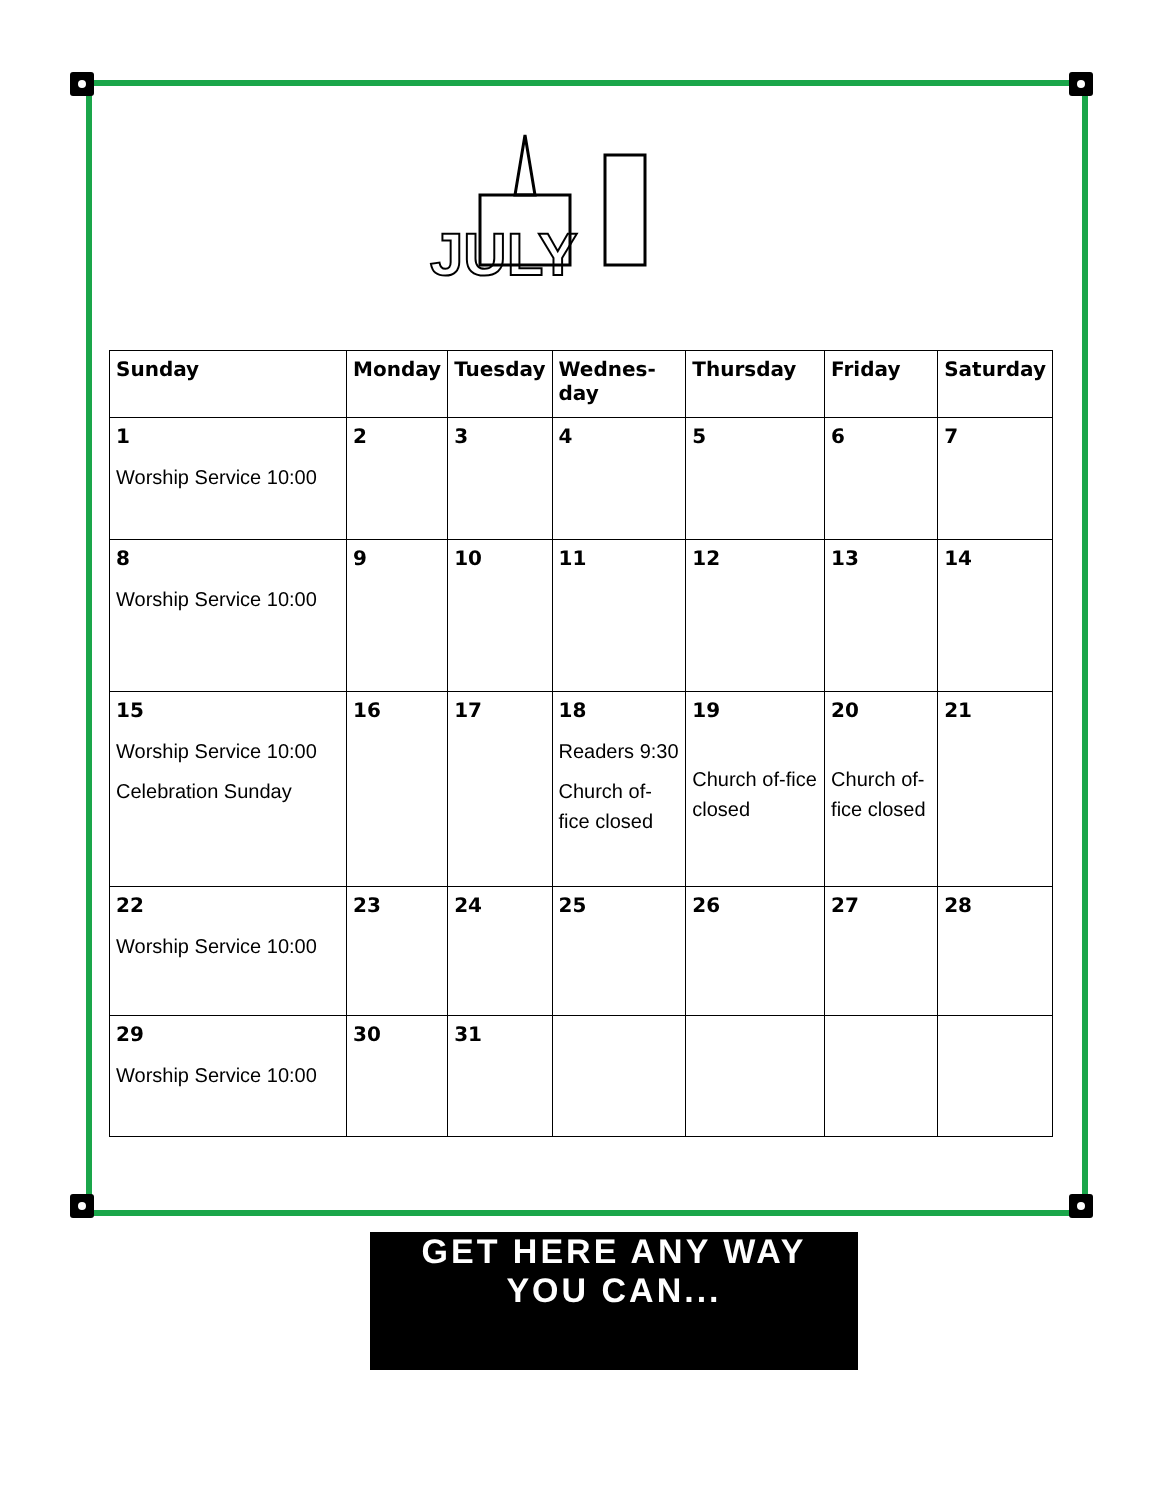JULY
| Sunday | Monday | Tuesday | Wednes- day | Thursday | Friday | Saturday |
| --- | --- | --- | --- | --- | --- | --- |
| 1 Worship Service 10:00 | 2 | 3 | 4 | 5 | 6 | 7 |
| 8 Worship Service 10:00 | 9 | 10 | 11 | 12 | 13 | 14 |
| 15 Worship Service 10:00 Celebration Sunday | 16 | 17 | 18 Readers 9:30 Church of-fice closed | 19 Church of-fice closed | 20 Church of-fice closed | 21 |
| 22 Worship Service 10:00 | 23 | 24 | 25 | 26 | 27 | 28 |
| 29 Worship Service 10:00 | 30 | 31 | | | | |
GET HERE ANY WAY
YOU CAN...